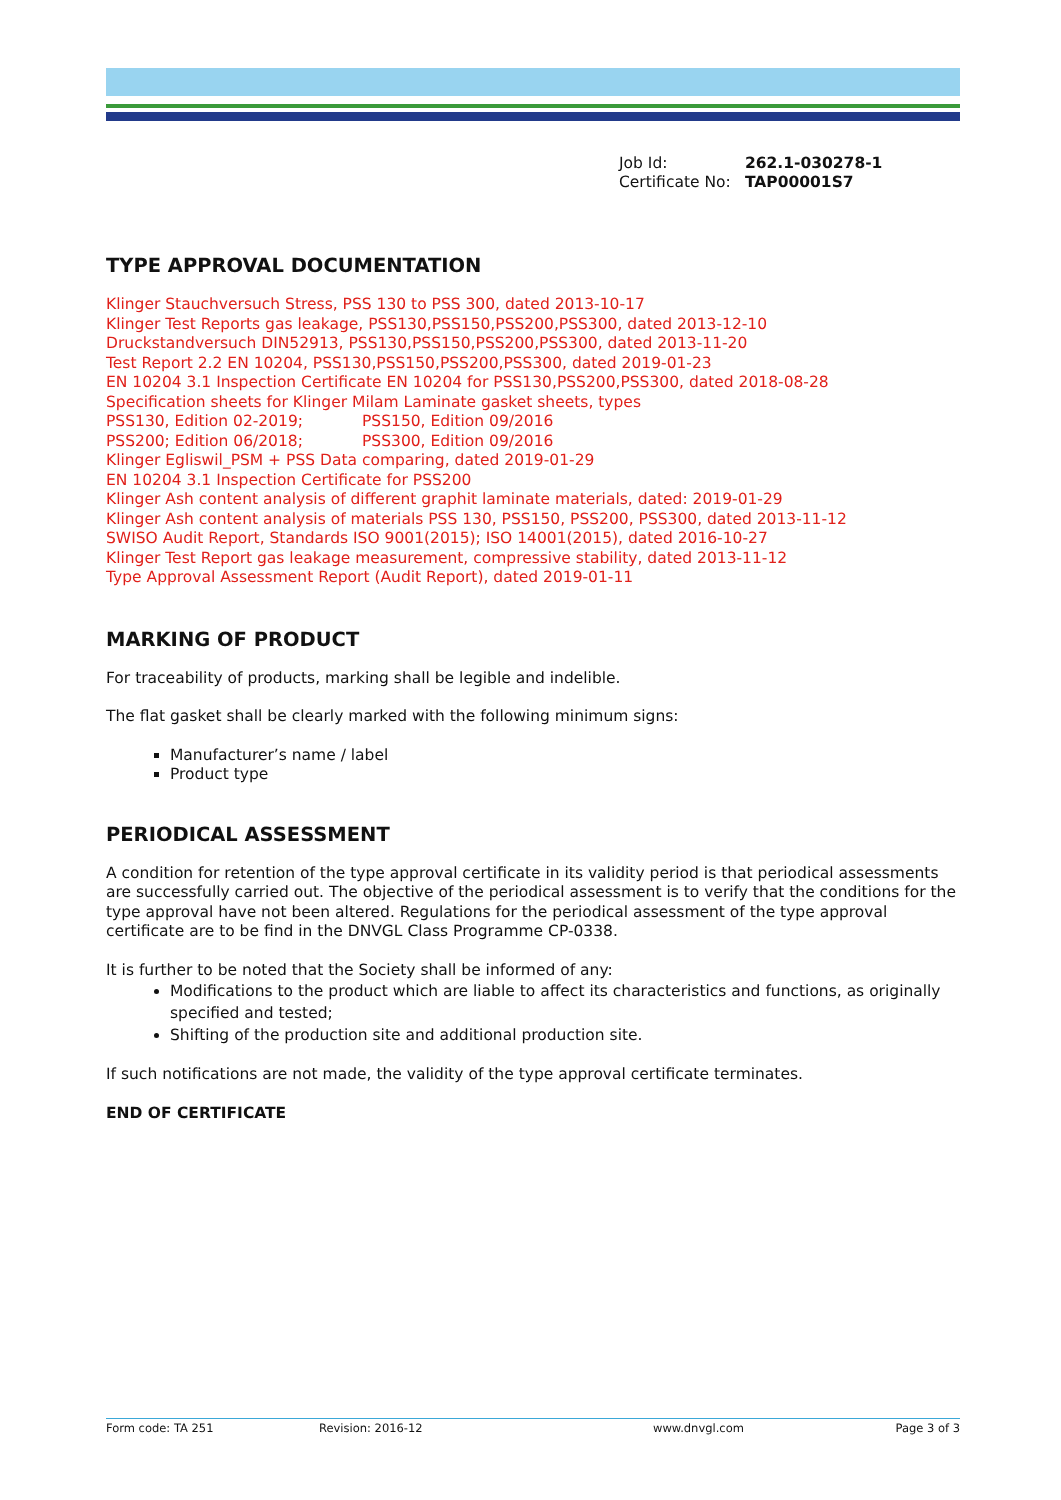Job Id: 262.1-030278-1
Certificate No: TAP00001S7
TYPE APPROVAL DOCUMENTATION
Klinger Stauchversuch Stress, PSS 130 to PSS 300, dated 2013-10-17
Klinger Test Reports gas leakage, PSS130,PSS150,PSS200,PSS300, dated 2013-12-10
Druckstandversuch DIN52913, PSS130,PSS150,PSS200,PSS300, dated 2013-11-20
Test Report 2.2 EN 10204, PSS130,PSS150,PSS200,PSS300, dated 2019-01-23
EN 10204 3.1 Inspection Certificate EN 10204 for PSS130,PSS200,PSS300, dated 2018-08-28
Specification sheets for Klinger Milam Laminate gasket sheets, types
PSS130, Edition 02-2019; PSS150, Edition 09/2016
PSS200; Edition 06/2018; PSS300, Edition 09/2016
Klinger Egliswil_PSM + PSS Data comparing, dated 2019-01-29
EN 10204 3.1 Inspection Certificate for PSS200
Klinger Ash content analysis of different graphit laminate materials, dated: 2019-01-29
Klinger Ash content analysis of materials PSS 130, PSS150, PSS200, PSS300, dated 2013-11-12
SWISO Audit Report, Standards ISO 9001(2015); ISO 14001(2015), dated 2016-10-27
Klinger Test Report gas leakage measurement, compressive stability, dated 2013-11-12
Type Approval Assessment Report (Audit Report), dated 2019-01-11
MARKING OF PRODUCT
For traceability of products, marking shall be legible and indelible.
The flat gasket shall be clearly marked with the following minimum signs:
Manufacturer’s name / label
Product type
PERIODICAL ASSESSMENT
A condition for retention of the type approval certificate in its validity period is that periodical assessments are successfully carried out. The objective of the periodical assessment is to verify that the conditions for the type approval have not been altered. Regulations for the periodical assessment of the type approval certificate are to be find in the DNVGL Class Programme CP-0338.
It is further to be noted that the Society shall be informed of any:
Modifications to the product which are liable to affect its characteristics and functions, as originally specified and tested;
Shifting of the production site and additional production site.
If such notifications are not made, the validity of the type approval certificate terminates.
END OF CERTIFICATE
Form code: TA 251 Revision: 2016-12 www.dnvgl.com Page 3 of 3